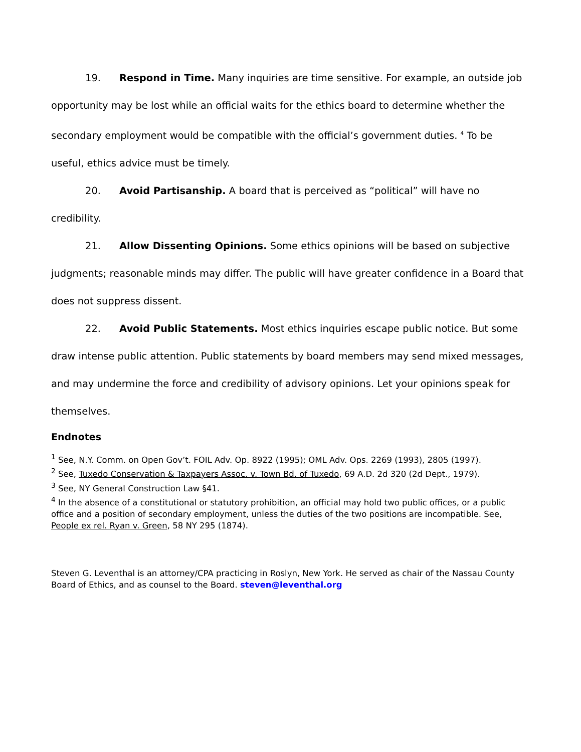19. Respond in Time. Many inquiries are time sensitive. For example, an outside job opportunity may be lost while an official waits for the ethics board to determine whether the secondary employment would be compatible with the official’s government duties. <sup>4</sup> To be useful, ethics advice must be timely.
20. Avoid Partisanship. A board that is perceived as “political” will have no credibility.
21. Allow Dissenting Opinions. Some ethics opinions will be based on subjective judgments; reasonable minds may differ. The public will have greater confidence in a Board that does not suppress dissent.
22. Avoid Public Statements. Most ethics inquiries escape public notice. But some draw intense public attention. Public statements by board members may send mixed messages, and may undermine the force and credibility of advisory opinions. Let your opinions speak for themselves.
Endnotes
<sup>1</sup> See, N.Y. Comm. on Open Gov’t. FOIL Adv. Op. 8922 (1995); OML Adv. Ops. 2269 (1993), 2805 (1997).
<sup>2</sup> See, Tuxedo Conservation & Taxpayers Assoc. v. Town Bd. of Tuxedo, 69 A.D. 2d 320 (2d Dept., 1979).
<sup>3</sup> See, NY General Construction Law §41.
<sup>4</sup> In the absence of a constitutional or statutory prohibition, an official may hold two public offices, or a public office and a position of secondary employment, unless the duties of the two positions are incompatible. See, People ex rel. Ryan v. Green, 58 NY 295 (1874).
Steven G. Leventhal is an attorney/CPA practicing in Roslyn, New York. He served as chair of the Nassau County Board of Ethics, and as counsel to the Board. steven@leventhal.org